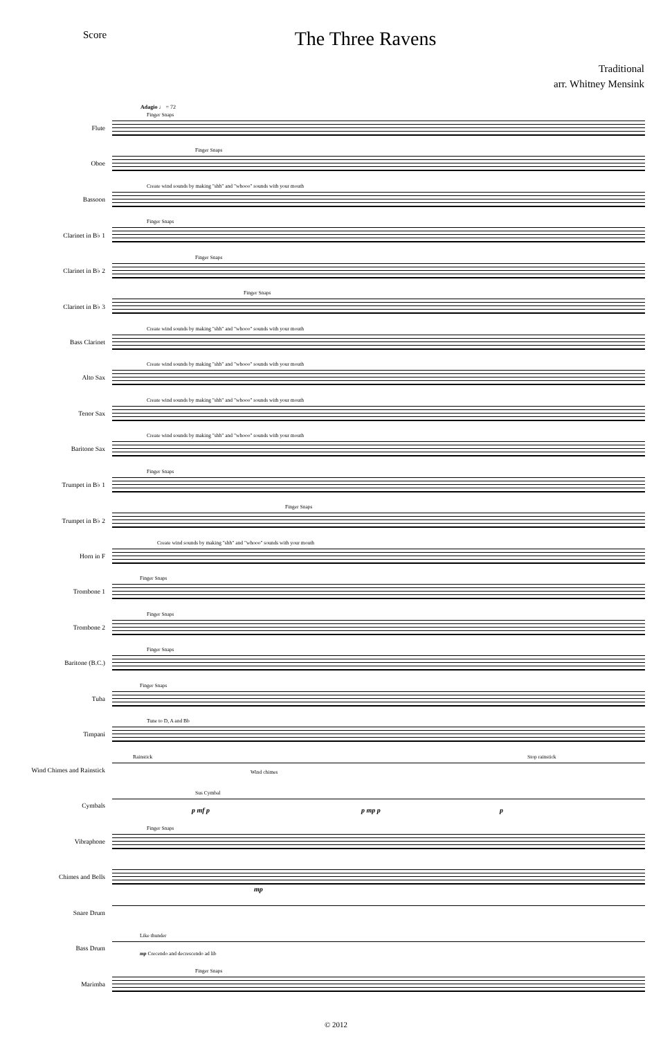Score
The Three Ravens
Traditional
arr. Whitney Mensink
Adagio ♩ = 72
Flute
Finger Snaps
Oboe
Finger Snaps
Bassoon
Create wind sounds by making "shh" and "whooo" sounds with your mouth
Clarinet in B♭ 1
Finger Snaps
Clarinet in B♭ 2
Finger Snaps
Clarinet in B♭ 3
Finger Snaps
Bass Clarinet
Create wind sounds by making "shh" and "whooo" sounds with your mouth
Alto Sax
Create wind sounds by making "shh" and "whooo" sounds with your mouth
Tenor Sax
Create wind sounds by making "shh" and "whooo" sounds with your mouth
Baritone Sax
Create wind sounds by making "shh" and "whooo" sounds with your mouth
Trumpet in B♭ 1
Finger Snaps
Trumpet in B♭ 2
Finger Snaps
Horn in F
Create wind sounds by making "shh" and "whooo" sounds with your mouth
Trombone 1
Finger Snaps
Trombone 2
Finger Snaps
Baritone (B.C.)
Finger Snaps
Tuba
Finger Snaps
Timpani
Tune to D, A and Bb
Wind Chimes and Rainstick
Rainstick
Wind chimes
Stop rainstick
Cymbals
Sus Cymbal
p mf p p mp p p
Vibraphone
Finger Snaps
Chimes and Bells
mp
Snare Drum
Bass Drum
Like thunder
mp Crecendo and decrescendo ad lib
Marimba
Finger Snaps
© 2012